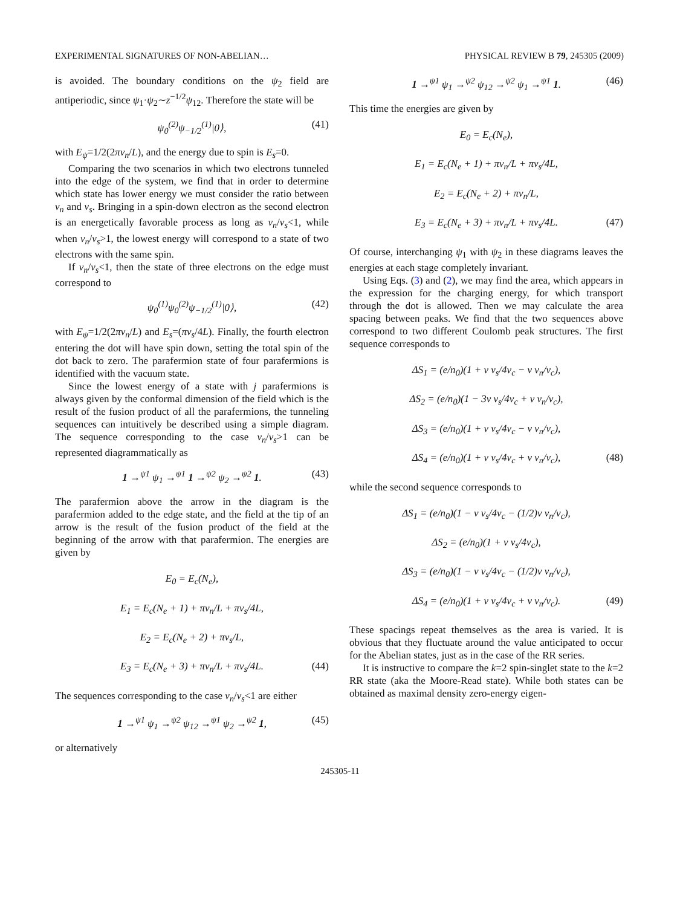EXPERIMENTAL SIGNATURES OF NON-ABELIAN… PHYSICAL REVIEW B 79, 245305 (2009)
is avoided. The boundary conditions on the ψ<sub>2</sub> field are antiperiodic, since ψ<sub>1</sub>·ψ<sub>2</sub>∼z<sup>−1/2</sup>ψ<sub>12</sub>. Therefore the state will be
ψ<sub>0</sub><sup>(2)</sup>ψ<sub>−1/2</sub><sup>(1)</sup>|0⟩, (41)
with E<sub>ψ</sub>=1/2(2πv<sub>n</sub>/L), and the energy due to spin is E<sub>s</sub>=0.
Comparing the two scenarios in which two electrons tunneled into the edge of the system, we find that in order to determine which state has lower energy we must consider the ratio between v<sub>n</sub> and v<sub>s</sub>. Bringing in a spin-down electron as the second electron is an energetically favorable process as long as v<sub>n</sub>/v<sub>s</sub><1, while when v<sub>n</sub>/v<sub>s</sub>>1, the lowest energy will correspond to a state of two electrons with the same spin.
If v<sub>n</sub>/v<sub>s</sub><1, then the state of three electrons on the edge must correspond to
ψ<sub>0</sub><sup>(1)</sup>ψ<sub>0</sub><sup>(2)</sup>ψ<sub>−1/2</sub><sup>(1)</sup>|0⟩, (42)
with E<sub>ψ</sub>=1/2(2πv<sub>n</sub>/L) and E<sub>s</sub>=(πv<sub>s</sub>/4L). Finally, the fourth electron entering the dot will have spin down, setting the total spin of the dot back to zero. The parafermion state of four parafermions is identified with the vacuum state.
Since the lowest energy of a state with j parafermions is always given by the conformal dimension of the field which is the result of the fusion product of all the parafermions, the tunneling sequences can intuitively be described using a simple diagram. The sequence corresponding to the case v<sub>n</sub>/v<sub>s</sub>>1 can be represented diagrammatically as
1 →<sup>ψ1</sup> ψ<sub>1</sub> →<sup>ψ1</sup> 1 →<sup>ψ2</sup> ψ<sub>2</sub> →<sup>ψ2</sup> 1. (43)
The parafermion above the arrow in the diagram is the parafermion added to the edge state, and the field at the tip of an arrow is the result of the fusion product of the field at the beginning of the arrow with that parafermion. The energies are given by
E<sub>0</sub> = E<sub>c</sub>(N<sub>e</sub>),
E<sub>1</sub> = E<sub>c</sub>(N<sub>e</sub> + 1) + πv<sub>n</sub>/L + πv<sub>s</sub>/4L,
E<sub>2</sub> = E<sub>c</sub>(N<sub>e</sub> + 2) + πv<sub>s</sub>/L,
E<sub>3</sub> = E<sub>c</sub>(N<sub>e</sub> + 3) + πv<sub>n</sub>/L + πv<sub>s</sub>/4L. (44)
The sequences corresponding to the case v<sub>n</sub>/v<sub>s</sub><1 are either
1 →<sup>ψ1</sup> ψ<sub>1</sub> →<sup>ψ2</sup> ψ<sub>12</sub> →<sup>ψ1</sup> ψ<sub>2</sub> →<sup>ψ2</sup> 1, (45)
or alternatively
1 →<sup>ψ1</sup> ψ<sub>1</sub> →<sup>ψ2</sup> ψ<sub>12</sub> →<sup>ψ2</sup> ψ<sub>1</sub> →<sup>ψ1</sup> 1. (46)
This time the energies are given by
E<sub>0</sub> = E<sub>c</sub>(N<sub>e</sub>),
E<sub>1</sub> = E<sub>c</sub>(N<sub>e</sub> + 1) + πv<sub>n</sub>/L + πv<sub>s</sub>/4L,
E<sub>2</sub> = E<sub>c</sub>(N<sub>e</sub> + 2) + πv<sub>n</sub>/L,
E<sub>3</sub> = E<sub>c</sub>(N<sub>e</sub> + 3) + πv<sub>n</sub>/L + πv<sub>s</sub>/4L. (47)
Of course, interchanging ψ<sub>1</sub> with ψ<sub>2</sub> in these diagrams leaves the energies at each stage completely invariant.
Using Eqs. (3) and (2), we may find the area, which appears in the expression for the charging energy, for which transport through the dot is allowed. Then we may calculate the area spacing between peaks. We find that the two sequences above correspond to two different Coulomb peak structures. The first sequence corresponds to
ΔS<sub>1</sub> = (e/n<sub>0</sub>)(1 + ν v<sub>s</sub>/4v<sub>c</sub> − ν v<sub>n</sub>/v<sub>c</sub>),
ΔS<sub>2</sub> = (e/n<sub>0</sub>)(1 − 3ν v<sub>s</sub>/4v<sub>c</sub> + ν v<sub>n</sub>/v<sub>c</sub>),
ΔS<sub>3</sub> = (e/n<sub>0</sub>)(1 + ν v<sub>s</sub>/4v<sub>c</sub> − ν v<sub>n</sub>/v<sub>c</sub>),
ΔS<sub>4</sub> = (e/n<sub>0</sub>)(1 + ν v<sub>s</sub>/4v<sub>c</sub> + ν v<sub>n</sub>/v<sub>c</sub>), (48)
while the second sequence corresponds to
ΔS<sub>1</sub> = (e/n<sub>0</sub>)(1 − ν v<sub>s</sub>/4v<sub>c</sub> − (1/2)ν v<sub>n</sub>/v<sub>c</sub>),
ΔS<sub>2</sub> = (e/n<sub>0</sub>)(1 + ν v<sub>s</sub>/4v<sub>c</sub>),
ΔS<sub>3</sub> = (e/n<sub>0</sub>)(1 − ν v<sub>s</sub>/4v<sub>c</sub> − (1/2)ν v<sub>n</sub>/v<sub>c</sub>),
ΔS<sub>4</sub> = (e/n<sub>0</sub>)(1 + ν v<sub>s</sub>/4v<sub>c</sub> + ν v<sub>n</sub>/v<sub>c</sub>). (49)
These spacings repeat themselves as the area is varied. It is obvious that they fluctuate around the value anticipated to occur for the Abelian states, just as in the case of the RR series.
It is instructive to compare the k=2 spin-singlet state to the k=2 RR state (aka the Moore-Read state). While both states can be obtained as maximal density zero-energy eigen-
245305-11